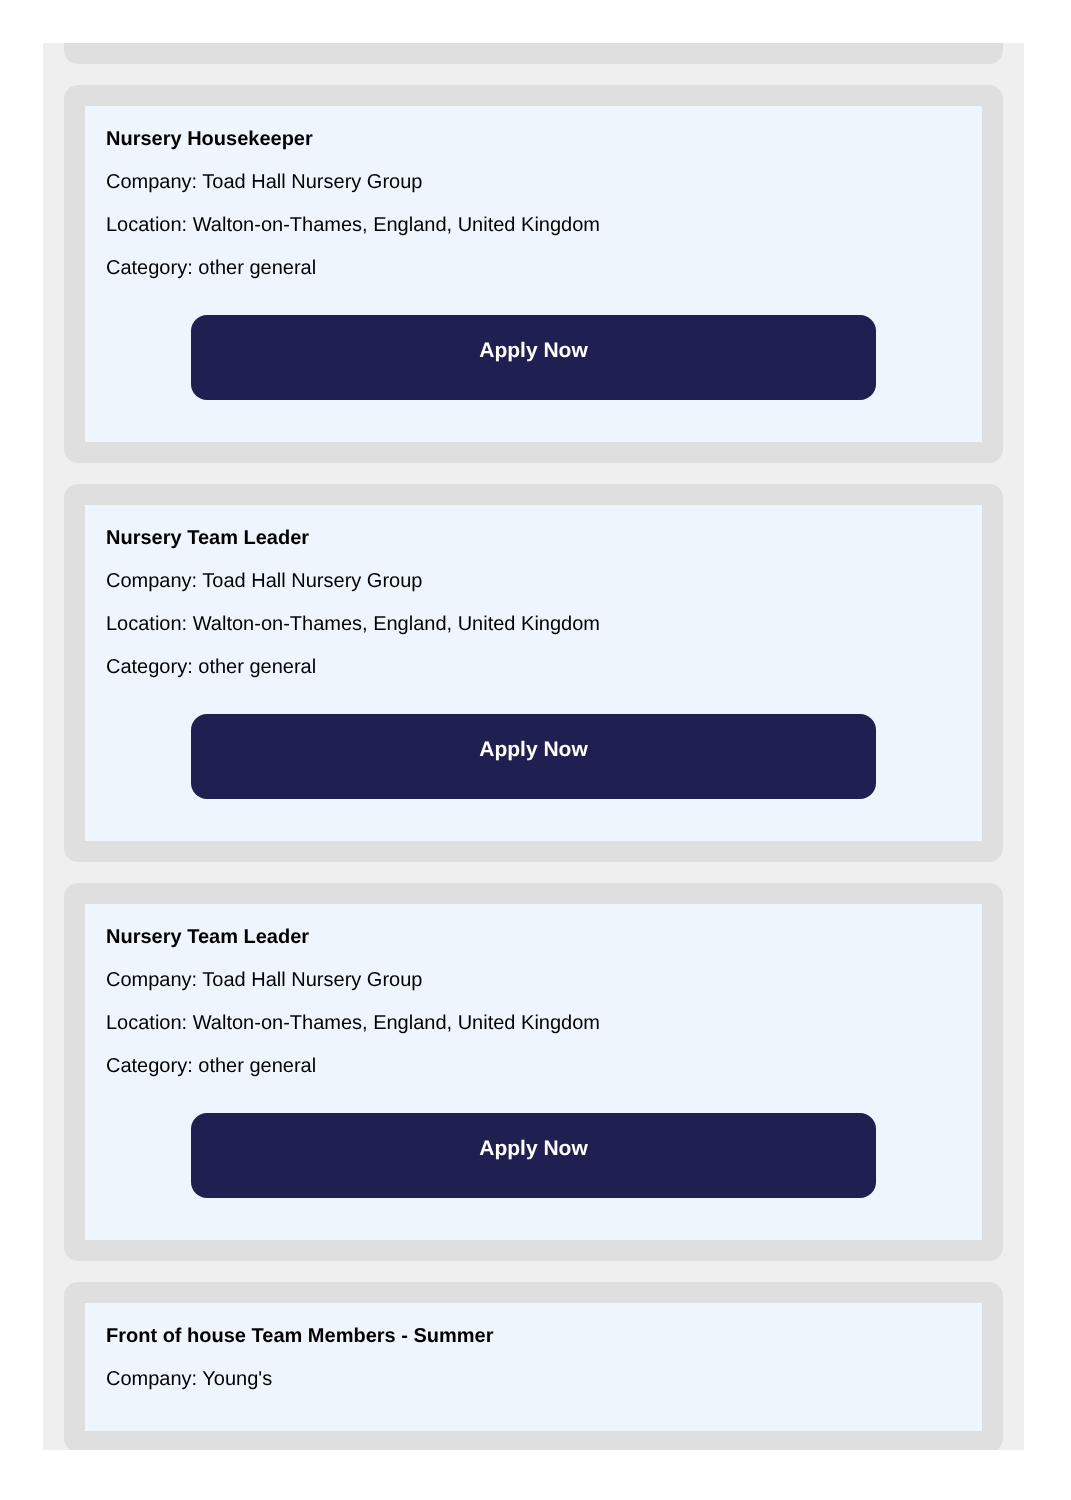Nursery Housekeeper
Company: Toad Hall Nursery Group
Location: Walton-on-Thames, England, United Kingdom
Category: other general
Apply Now
Nursery Team Leader
Company: Toad Hall Nursery Group
Location: Walton-on-Thames, England, United Kingdom
Category: other general
Apply Now
Nursery Team Leader
Company: Toad Hall Nursery Group
Location: Walton-on-Thames, England, United Kingdom
Category: other general
Apply Now
Front of house Team Members - Summer
Company: Young's